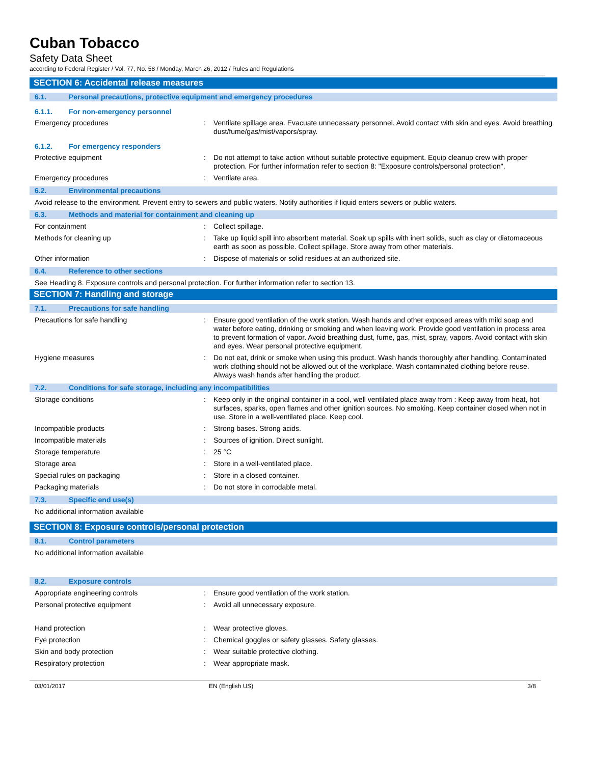Cuban Tobacco
Safety Data Sheet
according to Federal Register / Vol. 77, No. 58 / Monday, March 26, 2012 / Rules and Regulations
SECTION 6: Accidental release measures
6.1. Personal precautions, protective equipment and emergency procedures
6.1.1. For non-emergency personnel
Emergency procedures : Ventilate spillage area. Evacuate unnecessary personnel. Avoid contact with skin and eyes. Avoid breathing dust/fume/gas/mist/vapors/spray.
6.1.2. For emergency responders
Protective equipment : Do not attempt to take action without suitable protective equipment. Equip cleanup crew with proper protection. For further information refer to section 8: "Exposure controls/personal protection".
Emergency procedures : Ventilate area.
6.2. Environmental precautions
Avoid release to the environment. Prevent entry to sewers and public waters. Notify authorities if liquid enters sewers or public waters.
6.3. Methods and material for containment and cleaning up
For containment : Collect spillage.
Methods for cleaning up : Take up liquid spill into absorbent material. Soak up spills with inert solids, such as clay or diatomaceous earth as soon as possible. Collect spillage. Store away from other materials.
Other information : Dispose of materials or solid residues at an authorized site.
6.4. Reference to other sections
See Heading 8. Exposure controls and personal protection. For further information refer to section 13.
SECTION 7: Handling and storage
7.1. Precautions for safe handling
Precautions for safe handling : Ensure good ventilation of the work station. Wash hands and other exposed areas with mild soap and water before eating, drinking or smoking and when leaving work. Provide good ventilation in process area to prevent formation of vapor. Avoid breathing dust, fume, gas, mist, spray, vapors. Avoid contact with skin and eyes. Wear personal protective equipment.
Hygiene measures : Do not eat, drink or smoke when using this product. Wash hands thoroughly after handling. Contaminated work clothing should not be allowed out of the workplace. Wash contaminated clothing before reuse. Always wash hands after handling the product.
7.2. Conditions for safe storage, including any incompatibilities
Storage conditions : Keep only in the original container in a cool, well ventilated place away from : Keep away from heat, hot surfaces, sparks, open flames and other ignition sources. No smoking. Keep container closed when not in use. Store in a well-ventilated place. Keep cool.
Incompatible products : Strong bases. Strong acids.
Incompatible materials : Sources of ignition. Direct sunlight.
Storage temperature : 25 °C
Storage area : Store in a well-ventilated place.
Special rules on packaging : Store in a closed container.
Packaging materials : Do not store in corrodable metal.
7.3. Specific end use(s)
No additional information available
SECTION 8: Exposure controls/personal protection
8.1. Control parameters
No additional information available
8.2. Exposure controls
Appropriate engineering controls : Ensure good ventilation of the work station.
Personal protective equipment : Avoid all unnecessary exposure.
Hand protection : Wear protective gloves.
Eye protection : Chemical goggles or safety glasses. Safety glasses.
Skin and body protection : Wear suitable protective clothing.
Respiratory protection : Wear appropriate mask.
03/01/2017 EN (English US) 3/8